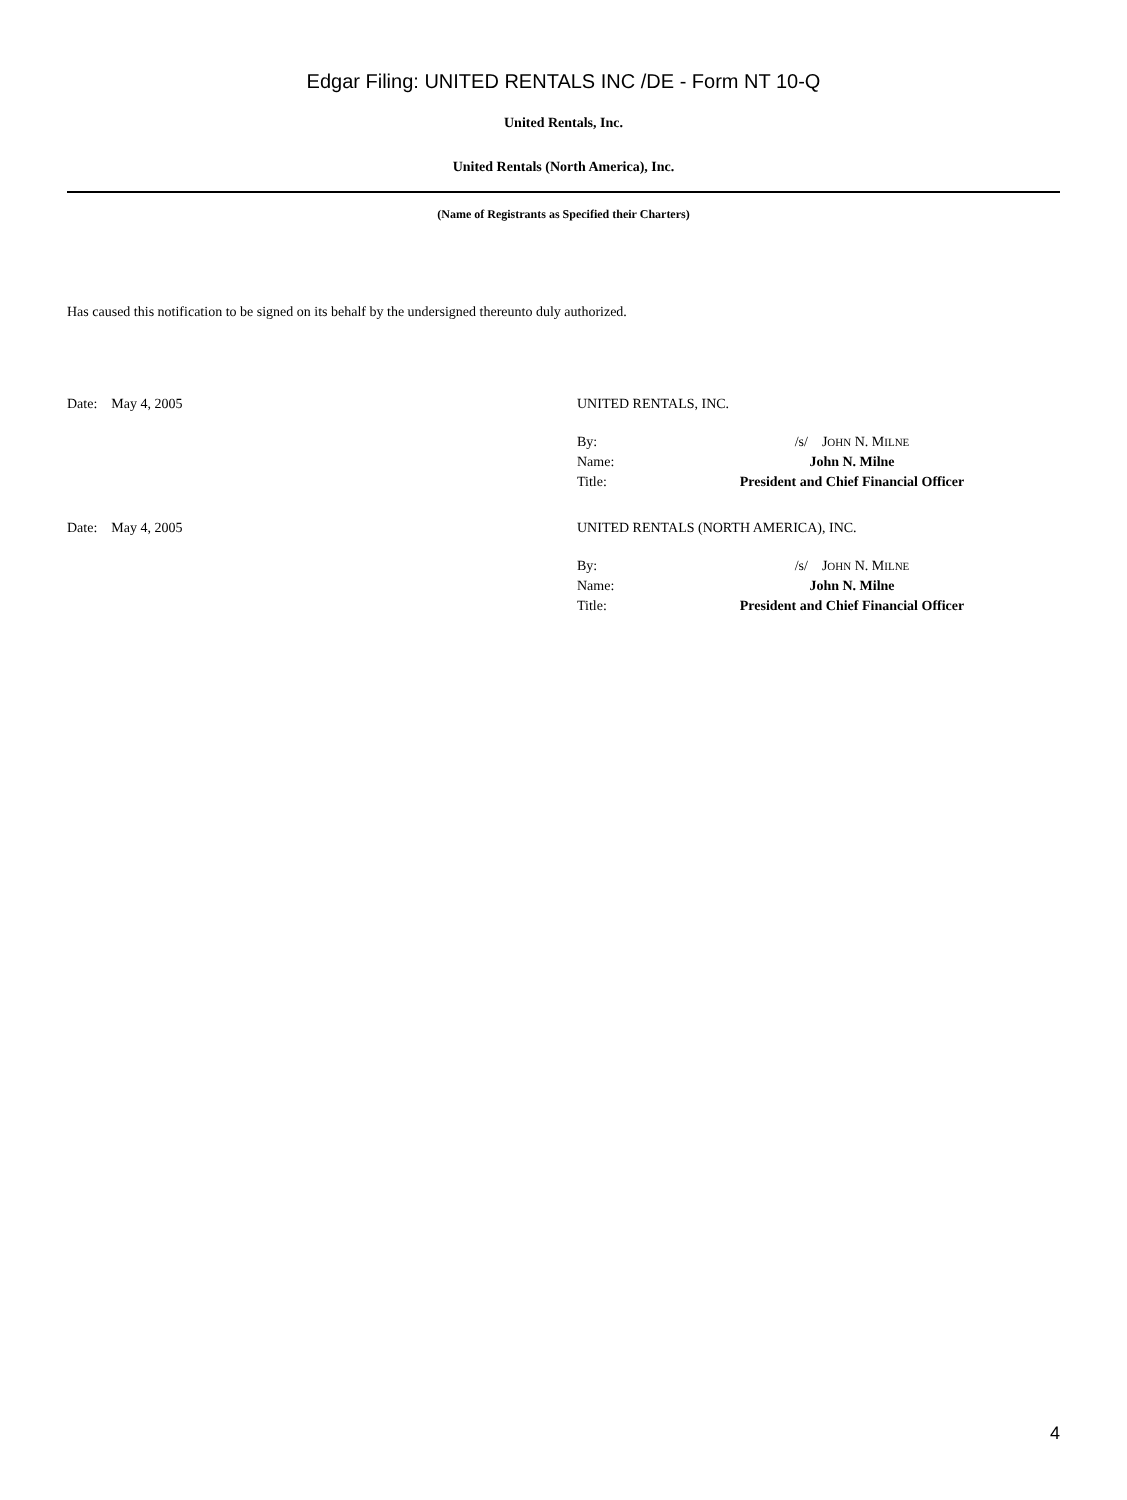Edgar Filing: UNITED RENTALS INC /DE - Form NT 10-Q
United Rentals, Inc.
United Rentals (North America), Inc.
(Name of Registrants as Specified their Charters)
Has caused this notification to be signed on its behalf by the undersigned thereunto duly authorized.
Date: May 4, 2005 UNITED RENTALS, INC.
| By: | /s/ J OHN N. M ILNE |
| Name: | John N. Milne |
| Title: | President and Chief Financial Officer |
Date: May 4, 2005 UNITED RENTALS (NORTH AMERICA), INC.
| By: | /s/ J OHN N. M ILNE |
| Name: | John N. Milne |
| Title: | President and Chief Financial Officer |
4